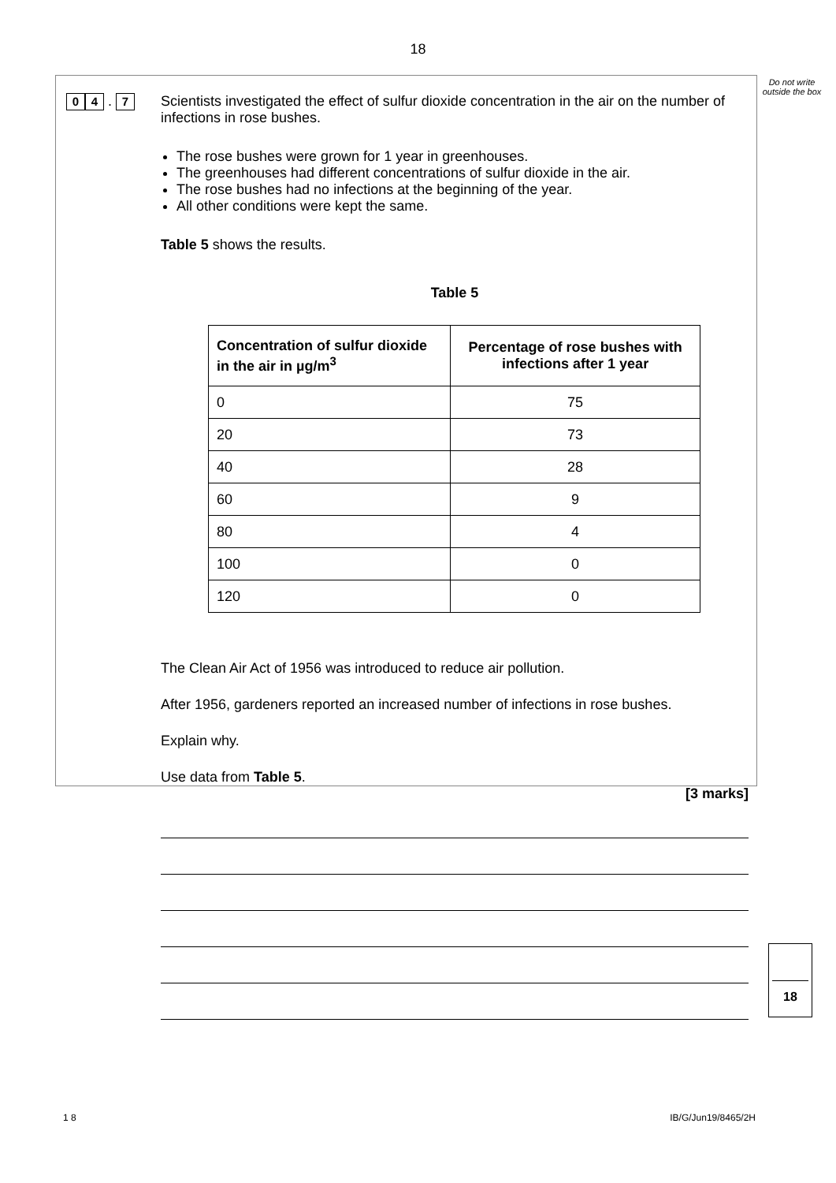18
Do not write outside the box
0 4 . 7
Scientists investigated the effect of sulfur dioxide concentration in the air on the number of infections in rose bushes.
The rose bushes were grown for 1 year in greenhouses.
The greenhouses had different concentrations of sulfur dioxide in the air.
The rose bushes had no infections at the beginning of the year.
All other conditions were kept the same.
Table 5 shows the results.
Table 5
| Concentration of sulfur dioxide in the air in µg/m<sup>3</sup> | Percentage of rose bushes with infections after 1 year |
| --- | --- |
| 0 | 75 |
| 20 | 73 |
| 40 | 28 |
| 60 | 9 |
| 80 | 4 |
| 100 | 0 |
| 120 | 0 |
The Clean Air Act of 1956 was introduced to reduce air pollution.
After 1956, gardeners reported an increased number of infections in rose bushes.
Explain why.
Use data from Table 5.
[3 marks]
18
1 8 IB/G/Jun19/8465/2H